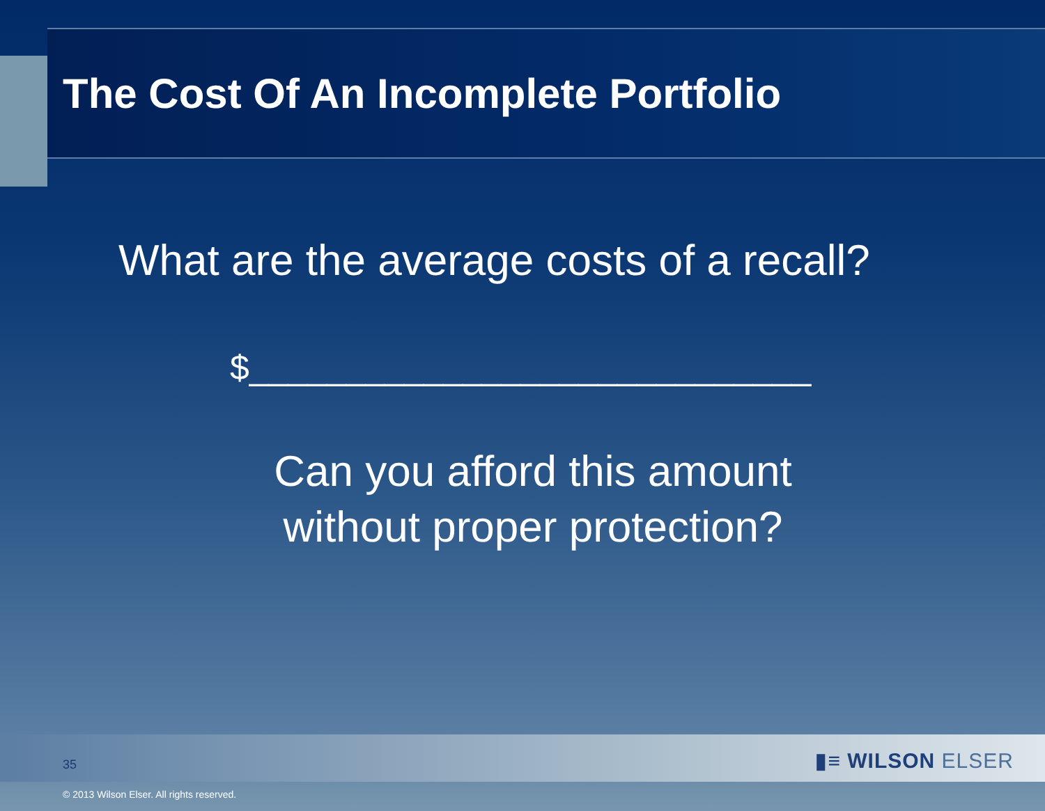The Cost Of An Incomplete Portfolio
What are the average costs of a recall?
$_____________________________
Can you afford this amount
without proper protection?
35 ▮≡ WILSON ELSER
© 2013 Wilson Elser. All rights reserved.